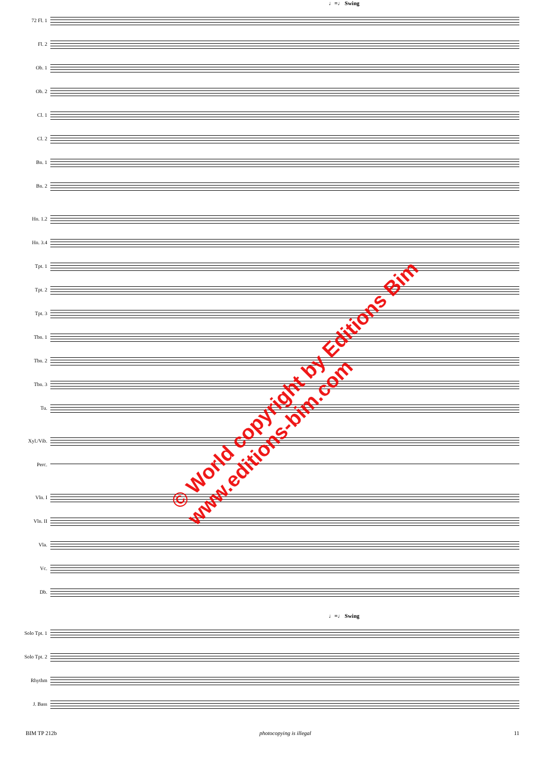♩=♩ Swing
72 Fl. 1
Fl. 2
Ob. 1
Ob. 2
Cl. 1
Cl. 2
Bn. 1
Bn. 2
Hn. 1.2
Hn. 3.4
Tpt. 1
Tpt. 2
Tpt. 3
Tbn. 1
Tbn. 2
Tbn. 3
Tu.
Xyl./Vib.
Perc.
Vln. I
Vln. II
Vla.
Vc.
Db.
♩=♩ Swing
Solo Tpt. 1
Solo Tpt. 2
Rhythm
J. Bass
© World copyright by Editions Bim
www.editions-bim.com
BIM TP 212b photocopying is illegal 11